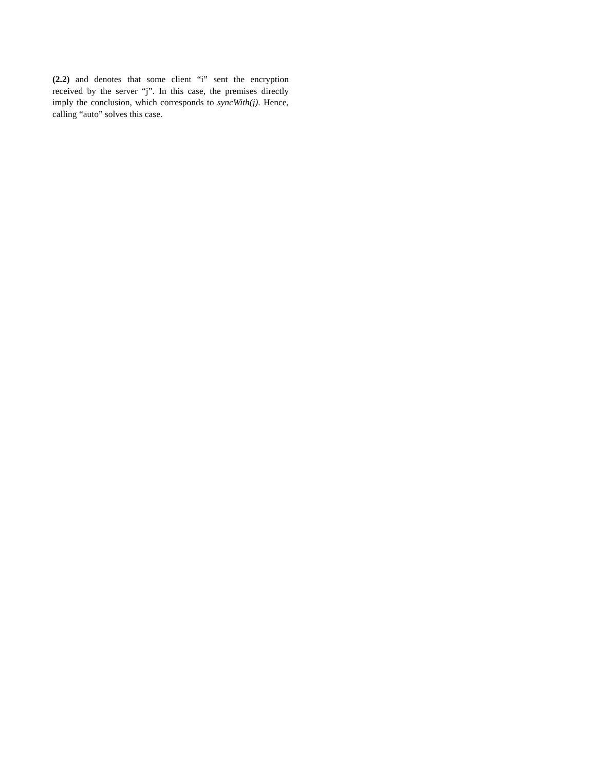(2.2) and denotes that some client “i” sent the encryption received by the server “j”. In this case, the premises directly imply the conclusion, which corresponds to syncWith(j). Hence, calling “auto” solves this case.